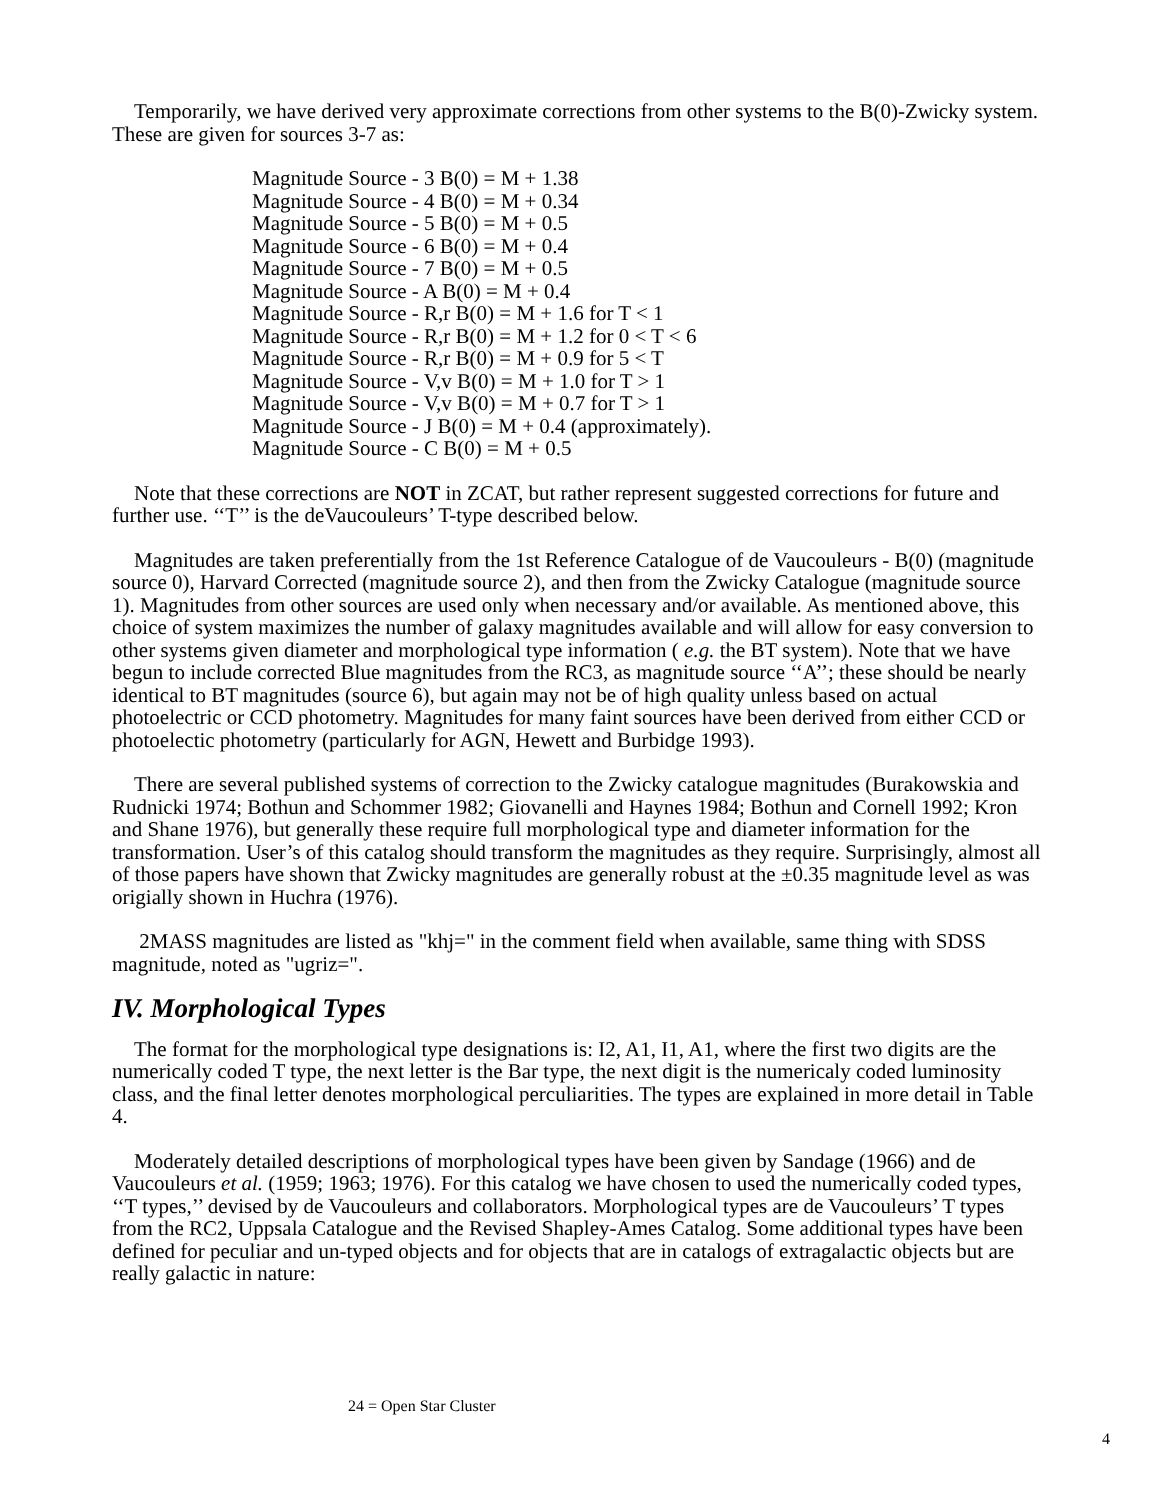Temporarily, we have derived very approximate corrections from other systems to the B(0)-Zwicky system. These are given for sources 3-7 as:
Magnitude Source - 3 B(0) = M + 1.38
Magnitude Source - 4 B(0) = M + 0.34
Magnitude Source - 5 B(0) = M + 0.5
Magnitude Source - 6 B(0) = M + 0.4
Magnitude Source - 7 B(0) = M + 0.5
Magnitude Source - A B(0) = M + 0.4
Magnitude Source - R,r B(0) = M + 1.6 for T < 1
Magnitude Source - R,r B(0) = M + 1.2 for 0 < T < 6
Magnitude Source - R,r B(0) = M + 0.9 for 5 < T
Magnitude Source - V,v B(0) = M + 1.0 for T > 1
Magnitude Source - V,v B(0) = M + 0.7 for T > 1
Magnitude Source - J B(0) = M + 0.4 (approximately).
Magnitude Source - C B(0) = M + 0.5
Note that these corrections are NOT in ZCAT, but rather represent suggested corrections for future and further use. ‘‘T’’ is the deVaucouleurs’ T-type described below.
Magnitudes are taken preferentially from the 1st Reference Catalogue of de Vaucouleurs - B(0) (magnitude source 0), Harvard Corrected (magnitude source 2), and then from the Zwicky Catalogue (magnitude source 1). Magnitudes from other sources are used only when necessary and/or available. As mentioned above, this choice of system maximizes the number of galaxy magnitudes available and will allow for easy conversion to other systems given diameter and morphological type information ( e.g. the BT system). Note that we have begun to include corrected Blue magnitudes from the RC3, as magnitude source ‘‘A’’; these should be nearly identical to BT magnitudes (source 6), but again may not be of high quality unless based on actual photoelectric or CCD photometry. Magnitudes for many faint sources have been derived from either CCD or photoelectic photometry (particularly for AGN, Hewett and Burbidge 1993).
There are several published systems of correction to the Zwicky catalogue magnitudes (Burakowskia and Rudnicki 1974; Bothun and Schommer 1982; Giovanelli and Haynes 1984; Bothun and Cornell 1992; Kron and Shane 1976), but generally these require full morphological type and diameter information for the transformation. User’s of this catalog should transform the magnitudes as they require. Surprisingly, almost all of those papers have shown that Zwicky magnitudes are generally robust at the ±0.35 magnitude level as was origially shown in Huchra (1976).
2MASS magnitudes are listed as "khj=" in the comment field when available, same thing with SDSS magnitude, noted as "ugriz=".
IV. Morphological Types
The format for the morphological type designations is: I2, A1, I1, A1, where the first two digits are the numerically coded T type, the next letter is the Bar type, the next digit is the numericaly coded luminosity class, and the final letter denotes morphological perculiarities. The types are explained in more detail in Table 4.
Moderately detailed descriptions of morphological types have been given by Sandage (1966) and de Vaucouleurs et al. (1959; 1963; 1976). For this catalog we have chosen to used the numerically coded types, ‘‘T types,’’ devised by de Vaucouleurs and collaborators. Morphological types are de Vaucouleurs’ T types from the RC2, Uppsala Catalogue and the Revised Shapley-Ames Catalog. Some additional types have been defined for peculiar and un-typed objects and for objects that are in catalogs of extragalactic objects but are really galactic in nature:
24 = Open Star Cluster
4